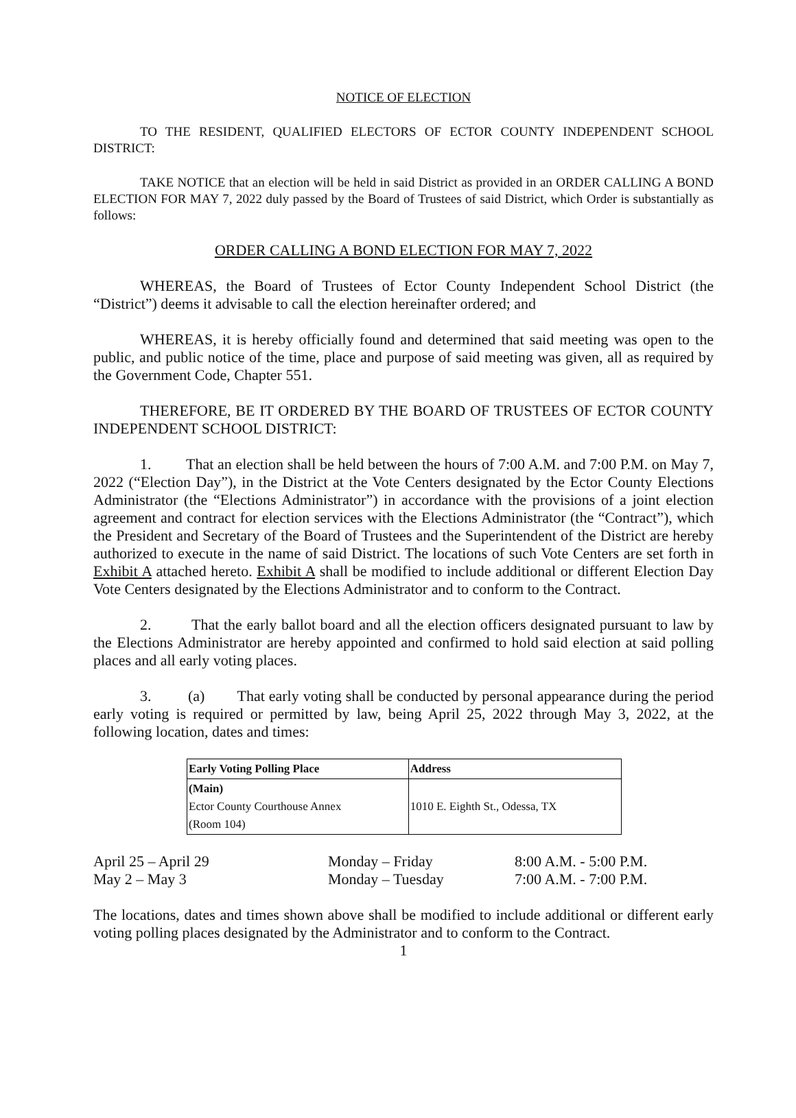NOTICE OF ELECTION
TO THE RESIDENT, QUALIFIED ELECTORS OF ECTOR COUNTY INDEPENDENT SCHOOL DISTRICT:
TAKE NOTICE that an election will be held in said District as provided in an ORDER CALLING A BOND ELECTION FOR MAY 7, 2022 duly passed by the Board of Trustees of said District, which Order is substantially as follows:
ORDER CALLING A BOND ELECTION FOR MAY 7, 2022
WHEREAS, the Board of Trustees of Ector County Independent School District (the “District”) deems it advisable to call the election hereinafter ordered; and
WHEREAS, it is hereby officially found and determined that said meeting was open to the public, and public notice of the time, place and purpose of said meeting was given, all as required by the Government Code, Chapter 551.
THEREFORE, BE IT ORDERED BY THE BOARD OF TRUSTEES OF ECTOR COUNTY INDEPENDENT SCHOOL DISTRICT:
1. That an election shall be held between the hours of 7:00 A.M. and 7:00 P.M. on May 7, 2022 (“Election Day”), in the District at the Vote Centers designated by the Ector County Elections Administrator (the “Elections Administrator”) in accordance with the provisions of a joint election agreement and contract for election services with the Elections Administrator (the “Contract”), which the President and Secretary of the Board of Trustees and the Superintendent of the District are hereby authorized to execute in the name of said District. The locations of such Vote Centers are set forth in Exhibit A attached hereto. Exhibit A shall be modified to include additional or different Election Day Vote Centers designated by the Elections Administrator and to conform to the Contract.
2. That the early ballot board and all the election officers designated pursuant to law by the Elections Administrator are hereby appointed and confirmed to hold said election at said polling places and all early voting places.
3. (a) That early voting shall be conducted by personal appearance during the period early voting is required or permitted by law, being April 25, 2022 through May 3, 2022, at the following location, dates and times:
| Early Voting Polling Place | Address |
| --- | --- |
| (Main) Ector County Courthouse Annex (Room 104) | 1010 E. Eighth St., Odessa, TX |
| April 25 – April 29 | Monday – Friday | 8:00 A.M. - 5:00 P.M. |
| May 2 – May 3 | Monday – Tuesday | 7:00 A.M. - 7:00 P.M. |
The locations, dates and times shown above shall be modified to include additional or different early voting polling places designated by the Administrator and to conform to the Contract.
1